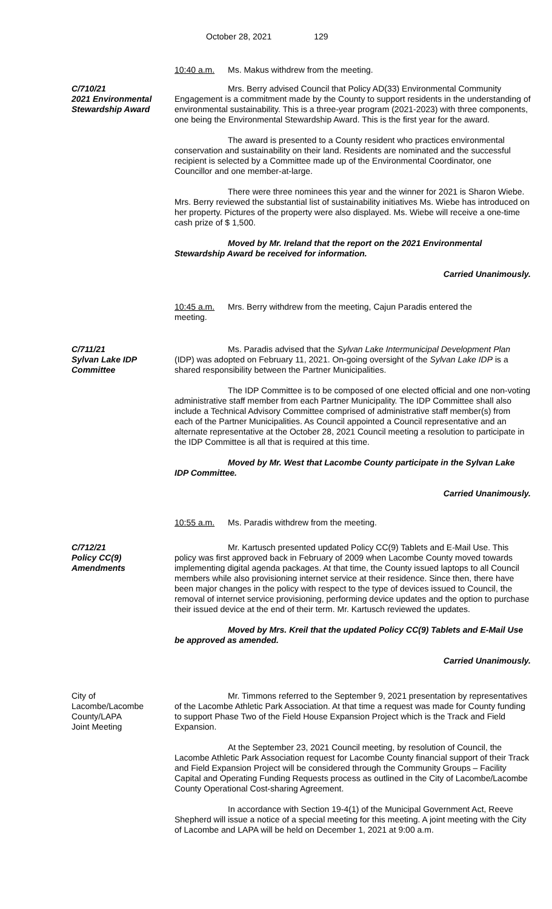October 28, 2021 129
10:40 a.m. Ms. Makus withdrew from the meeting.
C/710/21
2021 Environmental
Stewardship Award
Mrs. Berry advised Council that Policy AD(33) Environmental Community Engagement is a commitment made by the County to support residents in the understanding of environmental sustainability. This is a three-year program (2021-2023) with three components, one being the Environmental Stewardship Award. This is the first year for the award.
The award is presented to a County resident who practices environmental conservation and sustainability on their land. Residents are nominated and the successful recipient is selected by a Committee made up of the Environmental Coordinator, one Councillor and one member-at-large.
There were three nominees this year and the winner for 2021 is Sharon Wiebe. Mrs. Berry reviewed the substantial list of sustainability initiatives Ms. Wiebe has introduced on her property. Pictures of the property were also displayed. Ms. Wiebe will receive a one-time cash prize of $ 1,500.
Moved by Mr. Ireland that the report on the 2021 Environmental Stewardship Award be received for information.
Carried Unanimously.
10:45 a.m. Mrs. Berry withdrew from the meeting, Cajun Paradis entered the
meeting.
C/711/21
Sylvan Lake IDP
Committee
Ms. Paradis advised that the Sylvan Lake Intermunicipal Development Plan (IDP) was adopted on February 11, 2021. On-going oversight of the Sylvan Lake IDP is a shared responsibility between the Partner Municipalities.
The IDP Committee is to be composed of one elected official and one non-voting administrative staff member from each Partner Municipality. The IDP Committee shall also include a Technical Advisory Committee comprised of administrative staff member(s) from each of the Partner Municipalities. As Council appointed a Council representative and an alternate representative at the October 28, 2021 Council meeting a resolution to participate in the IDP Committee is all that is required at this time.
Moved by Mr. West that Lacombe County participate in the Sylvan Lake IDP Committee.
Carried Unanimously.
10:55 a.m. Ms. Paradis withdrew from the meeting.
C/712/21
Policy CC(9)
Amendments
Mr. Kartusch presented updated Policy CC(9) Tablets and E-Mail Use. This policy was first approved back in February of 2009 when Lacombe County moved towards implementing digital agenda packages. At that time, the County issued laptops to all Council members while also provisioning internet service at their residence. Since then, there have been major changes in the policy with respect to the type of devices issued to Council, the removal of internet service provisioning, performing device updates and the option to purchase their issued device at the end of their term. Mr. Kartusch reviewed the updates.
Moved by Mrs. Kreil that the updated Policy CC(9) Tablets and E-Mail Use be approved as amended.
Carried Unanimously.
City of
Lacombe/Lacombe
County/LAPA
Joint Meeting
Mr. Timmons referred to the September 9, 2021 presentation by representatives of the Lacombe Athletic Park Association. At that time a request was made for County funding to support Phase Two of the Field House Expansion Project which is the Track and Field Expansion.
At the September 23, 2021 Council meeting, by resolution of Council, the Lacombe Athletic Park Association request for Lacombe County financial support of their Track and Field Expansion Project will be considered through the Community Groups – Facility Capital and Operating Funding Requests process as outlined in the City of Lacombe/Lacombe County Operational Cost-sharing Agreement.
In accordance with Section 19-4(1) of the Municipal Government Act, Reeve Shepherd will issue a notice of a special meeting for this meeting. A joint meeting with the City of Lacombe and LAPA will be held on December 1, 2021 at 9:00 a.m.